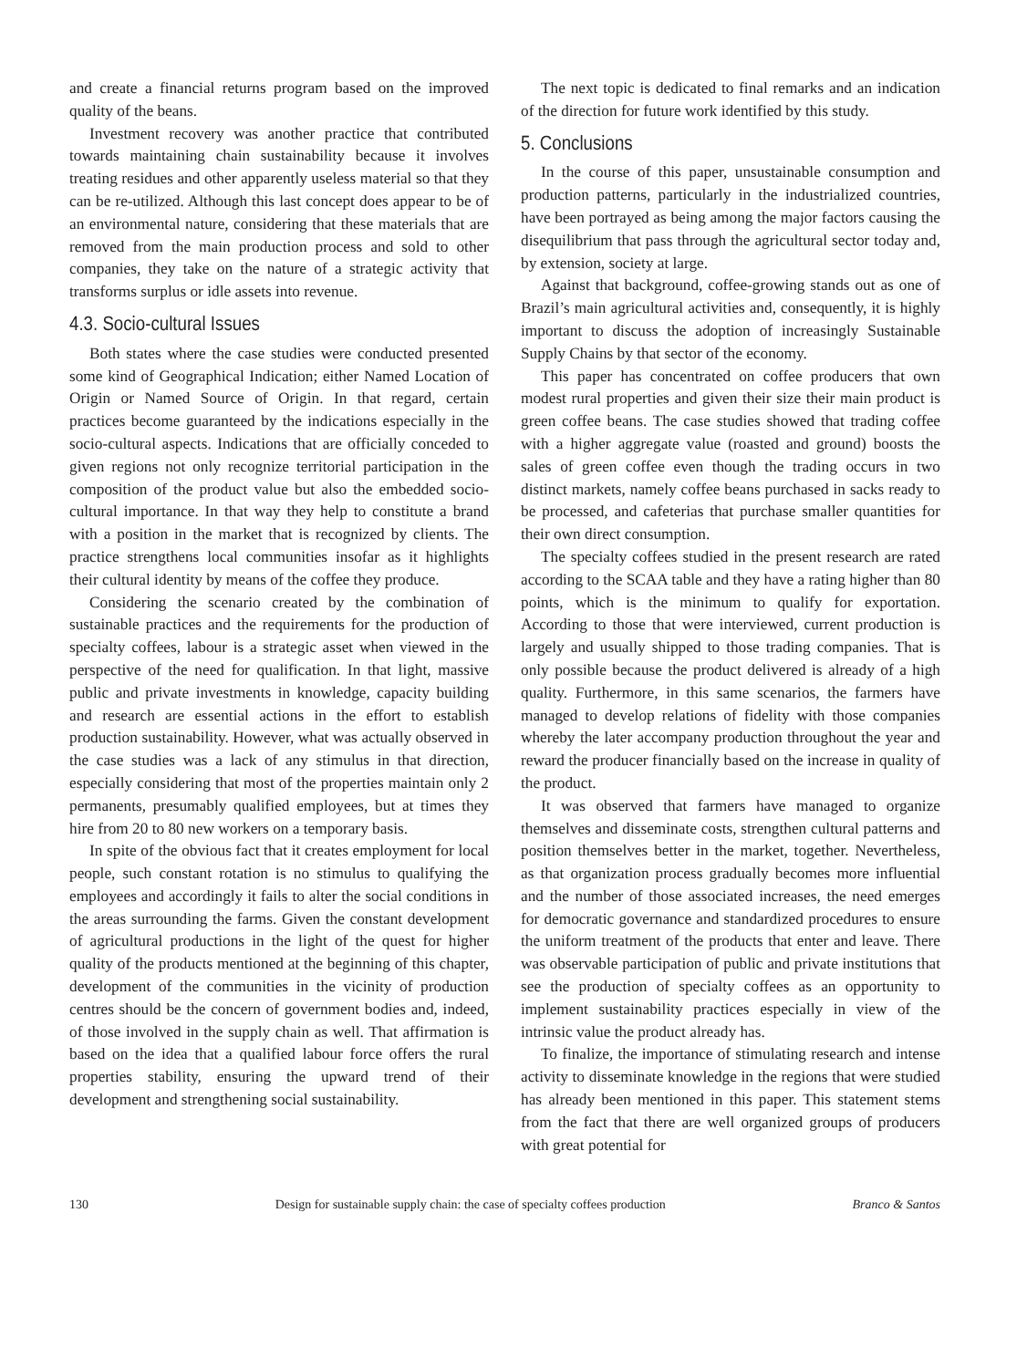and create a financial returns program based on the improved quality of the beans.
Investment recovery was another practice that contributed towards maintaining chain sustainability because it involves treating residues and other apparently useless material so that they can be re-utilized. Although this last concept does appear to be of an environmental nature, considering that these materials that are removed from the main production process and sold to other companies, they take on the nature of a strategic activity that transforms surplus or idle assets into revenue.
4.3. Socio-cultural Issues
Both states where the case studies were conducted presented some kind of Geographical Indication; either Named Location of Origin or Named Source of Origin. In that regard, certain practices become guaranteed by the indications especially in the socio-cultural aspects. Indications that are officially conceded to given regions not only recognize territorial participation in the composition of the product value but also the embedded socio-cultural importance. In that way they help to constitute a brand with a position in the market that is recognized by clients. The practice strengthens local communities insofar as it highlights their cultural identity by means of the coffee they produce.
Considering the scenario created by the combination of sustainable practices and the requirements for the production of specialty coffees, labour is a strategic asset when viewed in the perspective of the need for qualification. In that light, massive public and private investments in knowledge, capacity building and research are essential actions in the effort to establish production sustainability. However, what was actually observed in the case studies was a lack of any stimulus in that direction, especially considering that most of the properties maintain only 2 permanents, presumably qualified employees, but at times they hire from 20 to 80 new workers on a temporary basis.
In spite of the obvious fact that it creates employment for local people, such constant rotation is no stimulus to qualifying the employees and accordingly it fails to alter the social conditions in the areas surrounding the farms. Given the constant development of agricultural productions in the light of the quest for higher quality of the products mentioned at the beginning of this chapter, development of the communities in the vicinity of production centres should be the concern of government bodies and, indeed, of those involved in the supply chain as well. That affirmation is based on the idea that a qualified labour force offers the rural properties stability, ensuring the upward trend of their development and strengthening social sustainability.
The next topic is dedicated to final remarks and an indication of the direction for future work identified by this study.
5. Conclusions
In the course of this paper, unsustainable consumption and production patterns, particularly in the industrialized countries, have been portrayed as being among the major factors causing the disequilibrium that pass through the agricultural sector today and, by extension, society at large.
Against that background, coffee-growing stands out as one of Brazil’s main agricultural activities and, consequently, it is highly important to discuss the adoption of increasingly Sustainable Supply Chains by that sector of the economy.
This paper has concentrated on coffee producers that own modest rural properties and given their size their main product is green coffee beans. The case studies showed that trading coffee with a higher aggregate value (roasted and ground) boosts the sales of green coffee even though the trading occurs in two distinct markets, namely coffee beans purchased in sacks ready to be processed, and cafeterias that purchase smaller quantities for their own direct consumption.
The specialty coffees studied in the present research are rated according to the SCAA table and they have a rating higher than 80 points, which is the minimum to qualify for exportation. According to those that were interviewed, current production is largely and usually shipped to those trading companies. That is only possible because the product delivered is already of a high quality. Furthermore, in this same scenarios, the farmers have managed to develop relations of fidelity with those companies whereby the later accompany production throughout the year and reward the producer financially based on the increase in quality of the product.
It was observed that farmers have managed to organize themselves and disseminate costs, strengthen cultural patterns and position themselves better in the market, together. Nevertheless, as that organization process gradually becomes more influential and the number of those associated increases, the need emerges for democratic governance and standardized procedures to ensure the uniform treatment of the products that enter and leave. There was observable participation of public and private institutions that see the production of specialty coffees as an opportunity to implement sustainability practices especially in view of the intrinsic value the product already has.
To finalize, the importance of stimulating research and intense activity to disseminate knowledge in the regions that were studied has already been mentioned in this paper. This statement stems from the fact that there are well organized groups of producers with great potential for
130 Design for sustainable supply chain: the case of specialty coffees production Branco & Santos